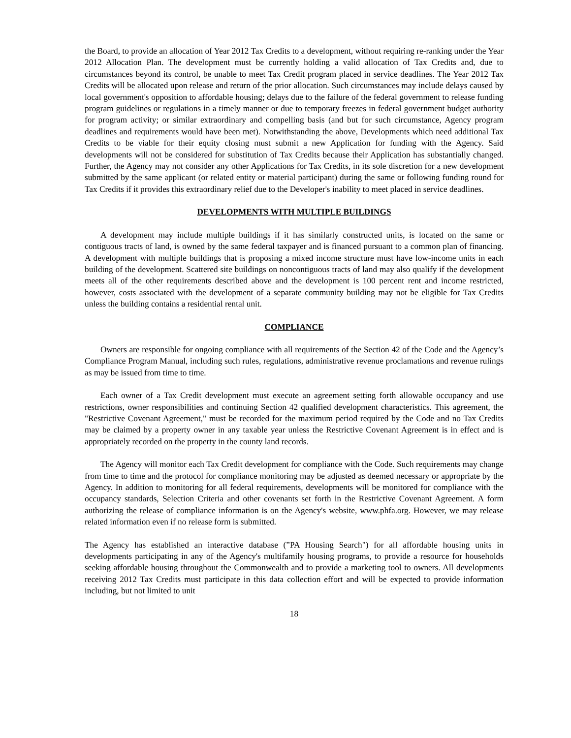the Board, to provide an allocation of Year 2012 Tax Credits to a development, without requiring re-ranking under the Year 2012 Allocation Plan. The development must be currently holding a valid allocation of Tax Credits and, due to circumstances beyond its control, be unable to meet Tax Credit program placed in service deadlines. The Year 2012 Tax Credits will be allocated upon release and return of the prior allocation. Such circumstances may include delays caused by local government's opposition to affordable housing; delays due to the failure of the federal government to release funding program guidelines or regulations in a timely manner or due to temporary freezes in federal government budget authority for program activity; or similar extraordinary and compelling basis (and but for such circumstance, Agency program deadlines and requirements would have been met). Notwithstanding the above, Developments which need additional Tax Credits to be viable for their equity closing must submit a new Application for funding with the Agency. Said developments will not be considered for substitution of Tax Credits because their Application has substantially changed. Further, the Agency may not consider any other Applications for Tax Credits, in its sole discretion for a new development submitted by the same applicant (or related entity or material participant) during the same or following funding round for Tax Credits if it provides this extraordinary relief due to the Developer's inability to meet placed in service deadlines.
DEVELOPMENTS WITH MULTIPLE BUILDINGS
A development may include multiple buildings if it has similarly constructed units, is located on the same or contiguous tracts of land, is owned by the same federal taxpayer and is financed pursuant to a common plan of financing. A development with multiple buildings that is proposing a mixed income structure must have low-income units in each building of the development. Scattered site buildings on noncontiguous tracts of land may also qualify if the development meets all of the other requirements described above and the development is 100 percent rent and income restricted, however, costs associated with the development of a separate community building may not be eligible for Tax Credits unless the building contains a residential rental unit.
COMPLIANCE
Owners are responsible for ongoing compliance with all requirements of the Section 42 of the Code and the Agency’s Compliance Program Manual, including such rules, regulations, administrative revenue proclamations and revenue rulings as may be issued from time to time.
Each owner of a Tax Credit development must execute an agreement setting forth allowable occupancy and use restrictions, owner responsibilities and continuing Section 42 qualified development characteristics. This agreement, the "Restrictive Covenant Agreement," must be recorded for the maximum period required by the Code and no Tax Credits may be claimed by a property owner in any taxable year unless the Restrictive Covenant Agreement is in effect and is appropriately recorded on the property in the county land records.
The Agency will monitor each Tax Credit development for compliance with the Code. Such requirements may change from time to time and the protocol for compliance monitoring may be adjusted as deemed necessary or appropriate by the Agency. In addition to monitoring for all federal requirements, developments will be monitored for compliance with the occupancy standards, Selection Criteria and other covenants set forth in the Restrictive Covenant Agreement. A form authorizing the release of compliance information is on the Agency's website, www.phfa.org. However, we may release related information even if no release form is submitted.
The Agency has established an interactive database (”PA Housing Search") for all affordable housing units in developments participating in any of the Agency's multifamily housing programs, to provide a resource for households seeking affordable housing throughout the Commonwealth and to provide a marketing tool to owners. All developments receiving 2012 Tax Credits must participate in this data collection effort and will be expected to provide information including, but not limited to unit
18